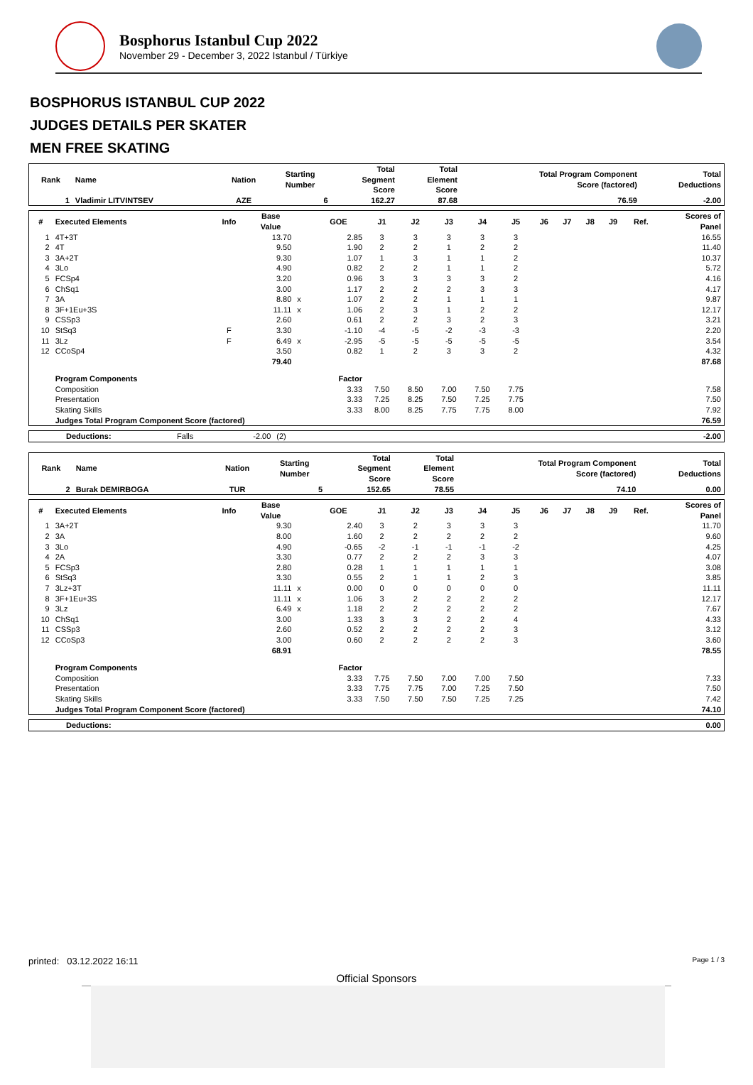Bosphorus Istanbul Cup 2022
November 29 - December 3, 2022 Istanbul / Türkiye
BOSPHORUS ISTANBUL CUP 2022
JUDGES DETAILS PER SKATER
MEN FREE SKATING
| Rank | Name | Nation | Starting Number | Total Segment Score | Total Element Score | Total Program Component Score (factored) | Total Deductions |
| --- | --- | --- | --- | --- | --- | --- | --- |
| 1 | Vladimir LITVINTSEV | AZE | 6 | 162.27 | 87.68 | 76.59 | -2.00 |
| # | Executed Elements | Info | Base Value | | GOE | J1 | J2 | J3 | J4 | J5 | J6 | J7 | J8 | J9 | Ref. | Scores of Panel |
| --- | --- | --- | --- | --- | --- | --- | --- | --- | --- | --- | --- | --- | --- | --- | --- | --- |
| 1 | 4T+3T | | 13.70 | | 2.85 | 3 | 3 | 3 | 3 | 3 | | | | | | 16.55 |
| 2 | 4T | | 9.50 | | 1.90 | 2 | 2 | 1 | 2 | 2 | | | | | | 11.40 |
| 3 | 3A+2T | | 9.30 | | 1.07 | 1 | 3 | 1 | 1 | 2 | | | | | | 10.37 |
| 4 | 3Lo | | 4.90 | | 0.82 | 2 | 2 | 1 | 1 | 2 | | | | | | 5.72 |
| 5 | FCSp4 | | 3.20 | | 0.96 | 3 | 3 | 3 | 3 | 2 | | | | | | 4.16 |
| 6 | ChSq1 | | 3.00 | | 1.17 | 2 | 2 | 2 | 3 | 3 | | | | | | 4.17 |
| 7 | 3A | | 8.80 | x | 1.07 | 2 | 2 | 1 | 1 | 1 | | | | | | 9.87 |
| 8 | 3F+1Eu+3S | | 11.11 | x | 1.06 | 2 | 3 | 1 | 2 | 2 | | | | | | 12.17 |
| 9 | CSSp3 | | 2.60 | | 0.61 | 2 | 2 | 3 | 2 | 3 | | | | | | 3.21 |
| 10 | StSq3 | F | 3.30 | | -1.10 | -4 | -5 | -2 | -3 | -3 | | | | | | 2.20 |
| 11 | 3Lz | F | 6.49 | x | -2.95 | -5 | -5 | -5 | -5 | -5 | | | | | | 3.54 |
| 12 | CCoSp4 | | 3.50 | | 0.82 | 1 | 2 | 3 | 3 | 2 | | | | | | 4.32 |
| | | | 79.40 | | | | | | | | | | | | | 87.68 |
| | Program Components | | | | Factor | | | | | | | | | | | |
| | Composition | | | | 3.33 | 7.50 | 8.50 | 7.00 | 7.50 | 7.75 | | | | | | 7.58 |
| | Presentation | | | | 3.33 | 7.25 | 8.25 | 7.50 | 7.25 | 7.75 | | | | | | 7.50 |
| | Skating Skills | | | | 3.33 | 8.00 | 8.25 | 7.75 | 7.75 | 8.00 | | | | | | 7.92 |
| | Judges Total Program Component Score (factored) | | | | | | | | | | | | | | | 76.59 |
| | Deductions: | Falls | -2.00 | (2) | -2.00 |
| Rank | Name | Nation | Starting Number | Total Segment Score | Total Element Score | Total Program Component Score (factored) | Total Deductions |
| --- | --- | --- | --- | --- | --- | --- | --- |
| 2 | Burak DEMIRBOGA | TUR | 5 | 152.65 | 78.55 | 74.10 | 0.00 |
| # | Executed Elements | Info | Base Value | | GOE | J1 | J2 | J3 | J4 | J5 | J6 | J7 | J8 | J9 | Ref. | Scores of Panel |
| --- | --- | --- | --- | --- | --- | --- | --- | --- | --- | --- | --- | --- | --- | --- | --- | --- |
| 1 | 3A+2T | | 9.30 | | 2.40 | 3 | 2 | 3 | 3 | 3 | | | | | | 11.70 |
| 2 | 3A | | 8.00 | | 1.60 | 2 | 2 | 2 | 2 | 2 | | | | | | 9.60 |
| 3 | 3Lo | | 4.90 | | -0.65 | -2 | -1 | -1 | -1 | -2 | | | | | | 4.25 |
| 4 | 2A | | 3.30 | | 0.77 | 2 | 2 | 2 | 3 | 3 | | | | | | 4.07 |
| 5 | FCSp3 | | 2.80 | | 0.28 | 1 | 1 | 1 | 1 | 1 | | | | | | 3.08 |
| 6 | StSq3 | | 3.30 | | 0.55 | 2 | 1 | 1 | 2 | 3 | | | | | | 3.85 |
| 7 | 3Lz+3T | | 11.11 | x | 0.00 | 0 | 0 | 0 | 0 | 0 | | | | | | 11.11 |
| 8 | 3F+1Eu+3S | | 11.11 | x | 1.06 | 3 | 2 | 2 | 2 | 2 | | | | | | 12.17 |
| 9 | 3Lz | | 6.49 | x | 1.18 | 2 | 2 | 2 | 2 | 2 | | | | | | 7.67 |
| 10 | ChSq1 | | 3.00 | | 1.33 | 3 | 3 | 2 | 2 | 4 | | | | | | 4.33 |
| 11 | CSSp3 | | 2.60 | | 0.52 | 2 | 2 | 2 | 2 | 3 | | | | | | 3.12 |
| 12 | CCoSp3 | | 3.00 | | 0.60 | 2 | 2 | 2 | 2 | 3 | | | | | | 3.60 |
| | | | 68.91 | | | | | | | | | | | | | 78.55 |
| | Program Components | | | | Factor | | | | | | | | | | | |
| | Composition | | | | 3.33 | 7.75 | 7.50 | 7.00 | 7.00 | 7.50 | | | | | | 7.33 |
| | Presentation | | | | 3.33 | 7.75 | 7.75 | 7.00 | 7.25 | 7.50 | | | | | | 7.50 |
| | Skating Skills | | | | 3.33 | 7.50 | 7.50 | 7.50 | 7.25 | 7.25 | | | | | | 7.42 |
| | Judges Total Program Component Score (factored) | | | | | | | | | | | | | | | 74.10 |
| | Deductions: | 0.00 |
printed: 03.12.2022 16:11 Page 1 / 3
Official Sponsors